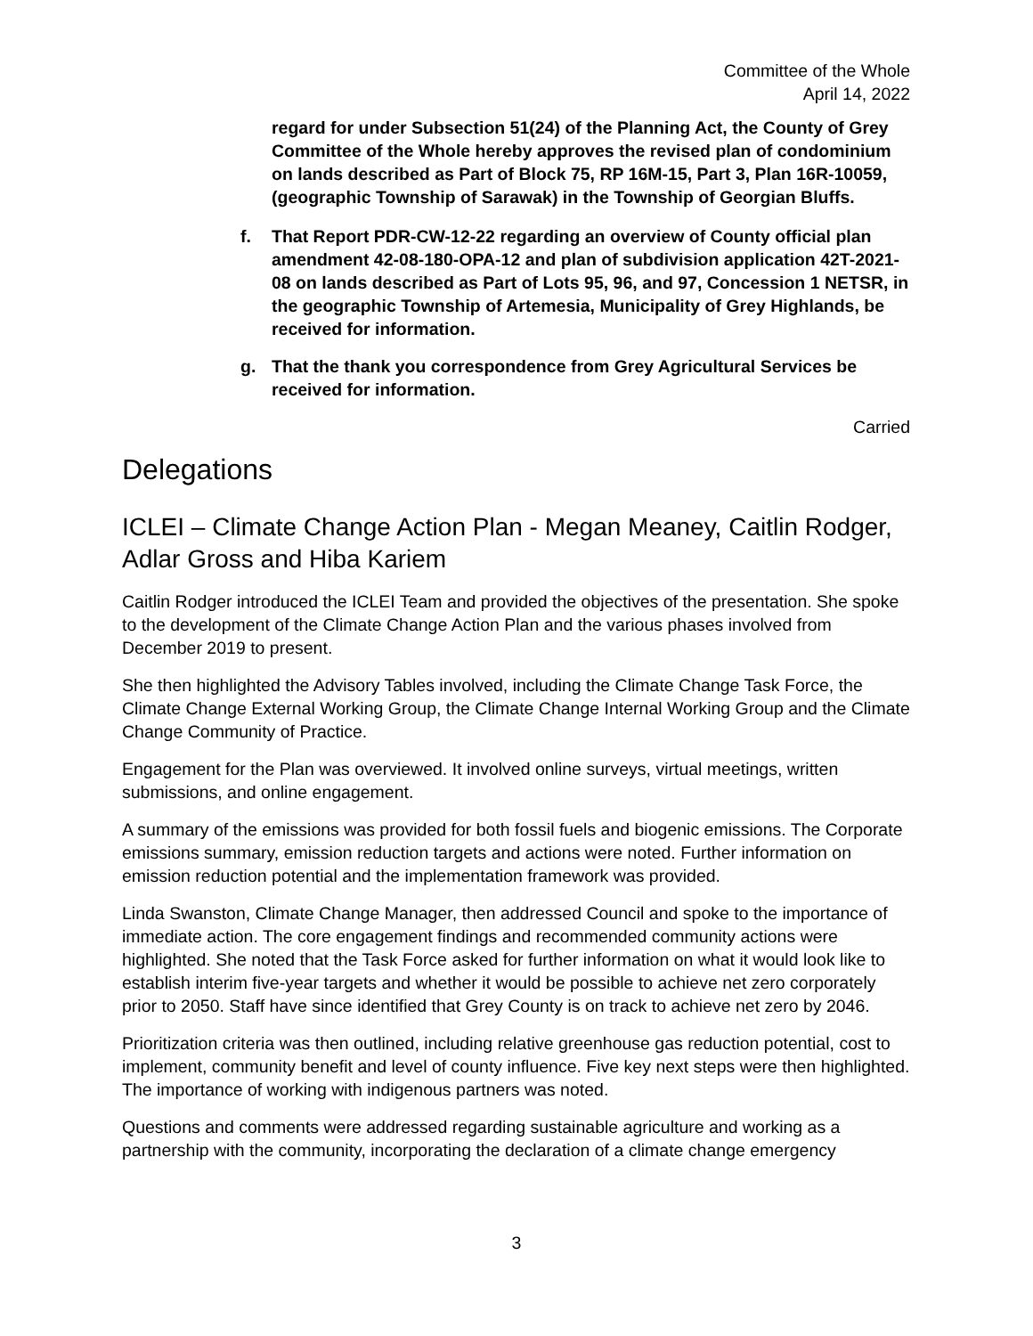Committee of the Whole
April 14, 2022
regard for under Subsection 51(24) of the Planning Act, the County of Grey Committee of the Whole hereby approves the revised plan of condominium on lands described as Part of Block 75, RP 16M-15, Part 3, Plan 16R-10059, (geographic Township of Sarawak) in the Township of Georgian Bluffs.
f. That Report PDR-CW-12-22 regarding an overview of County official plan amendment 42-08-180-OPA-12 and plan of subdivision application 42T-2021-08 on lands described as Part of Lots 95, 96, and 97, Concession 1 NETSR, in the geographic Township of Artemesia, Municipality of Grey Highlands, be received for information.
g. That the thank you correspondence from Grey Agricultural Services be received for information.
Carried
Delegations
ICLEI – Climate Change Action Plan - Megan Meaney, Caitlin Rodger, Adlar Gross and Hiba Kariem
Caitlin Rodger introduced the ICLEI Team and provided the objectives of the presentation. She spoke to the development of the Climate Change Action Plan and the various phases involved from December 2019 to present.
She then highlighted the Advisory Tables involved, including the Climate Change Task Force, the Climate Change External Working Group, the Climate Change Internal Working Group and the Climate Change Community of Practice.
Engagement for the Plan was overviewed. It involved online surveys, virtual meetings, written submissions, and online engagement.
A summary of the emissions was provided for both fossil fuels and biogenic emissions. The Corporate emissions summary, emission reduction targets and actions were noted. Further information on emission reduction potential and the implementation framework was provided.
Linda Swanston, Climate Change Manager, then addressed Council and spoke to the importance of immediate action. The core engagement findings and recommended community actions were highlighted. She noted that the Task Force asked for further information on what it would look like to establish interim five-year targets and whether it would be possible to achieve net zero corporately prior to 2050. Staff have since identified that Grey County is on track to achieve net zero by 2046.
Prioritization criteria was then outlined, including relative greenhouse gas reduction potential, cost to implement, community benefit and level of county influence. Five key next steps were then highlighted. The importance of working with indigenous partners was noted.
Questions and comments were addressed regarding sustainable agriculture and working as a partnership with the community, incorporating the declaration of a climate change emergency
3